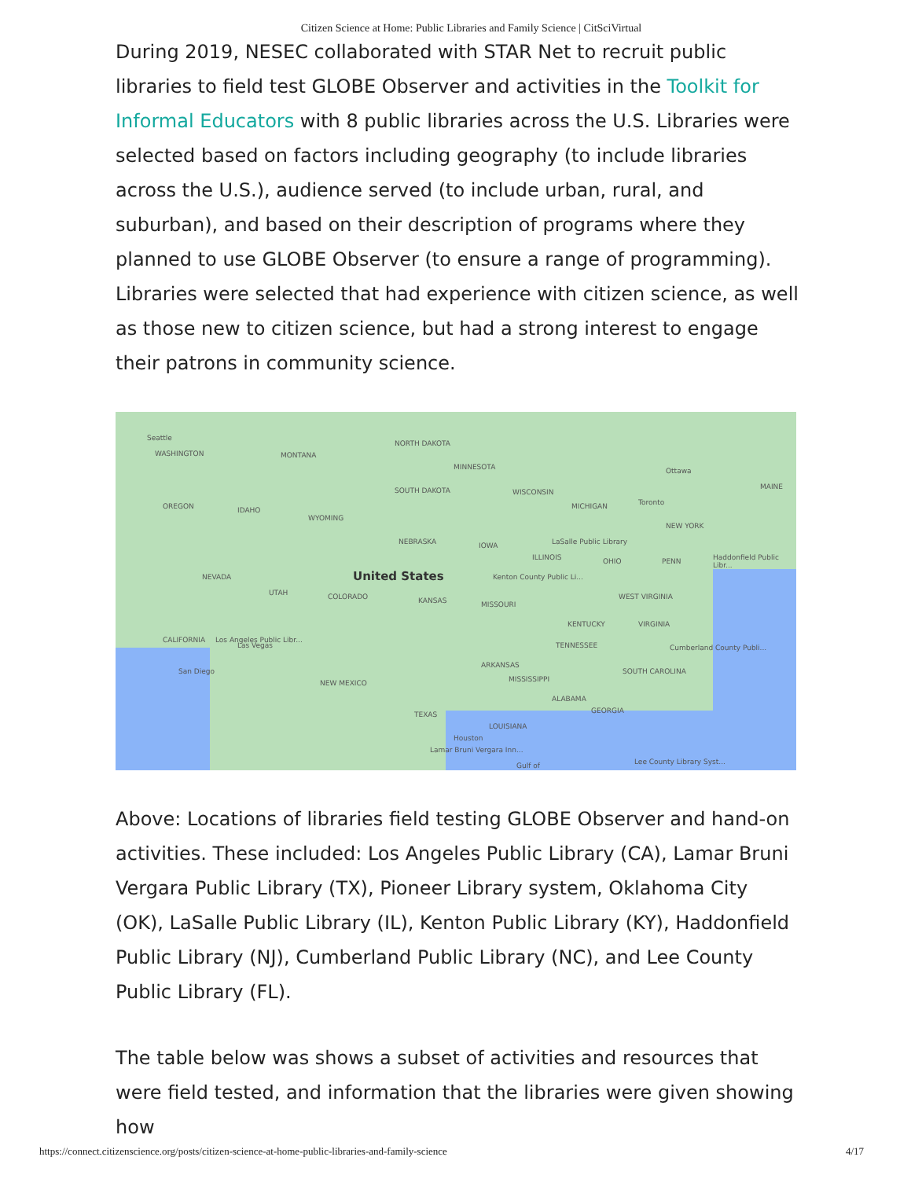Citizen Science at Home: Public Libraries and Family Science | CitSciVirtual
During 2019, NESEC collaborated with STAR Net to recruit public libraries to field test GLOBE Observer and activities in the Toolkit for Informal Educators with 8 public libraries across the U.S. Libraries were selected based on factors including geography (to include libraries across the U.S.), audience served (to include urban, rural, and suburban), and based on their description of programs where they planned to use GLOBE Observer (to ensure a range of programming). Libraries were selected that had experience with citizen science, as well as those new to citizen science, but had a strong interest to engage their patrons in community science.
Seattle
WASHINGTON MONTANA
NORTH DAKOTA
MINNESOTA Ottawa
MAINE
OREGON IDAHO
WYOMING
SOUTH DAKOTA WISCONSIN
MICHIGAN Toronto
NEW YORK
NEBRASKA IOWA LaSalle Public Library
ILLINOIS OHIO PENN Haddonfield Public Libr...
NEVADA United States Kenton County Public Li...
UTAH COLORADO KANSAS MISSOURI
WEST VIRGINIA
KENTUCKY VIRGINIA
CALIFORNIA
Las Vegas TENNESSEE Cumberland County Publi...
Los Angeles Public Libr...
ARKANSAS
MISSISSIPPI
SOUTH CAROLINA San Diego
NEW MEXICO
ALABAMA
GEORGIA TEXAS
LOUISIANA
Houston
Lamar Bruni Vergara Inn...
Lee County Library Syst... Gulf of
Above: Locations of libraries field testing GLOBE Observer and hand-on activities. These included: Los Angeles Public Library (CA), Lamar Bruni Vergara Public Library (TX), Pioneer Library system, Oklahoma City (OK), LaSalle Public Library (IL), Kenton Public Library (KY), Haddonfield Public Library (NJ), Cumberland Public Library (NC), and Lee County Public Library (FL).
The table below was shows a subset of activities and resources that were field tested, and information that the libraries were given showing how
https://connect.citizenscience.org/posts/citizen-science-at-home-public-libraries-and-family-science 4/17